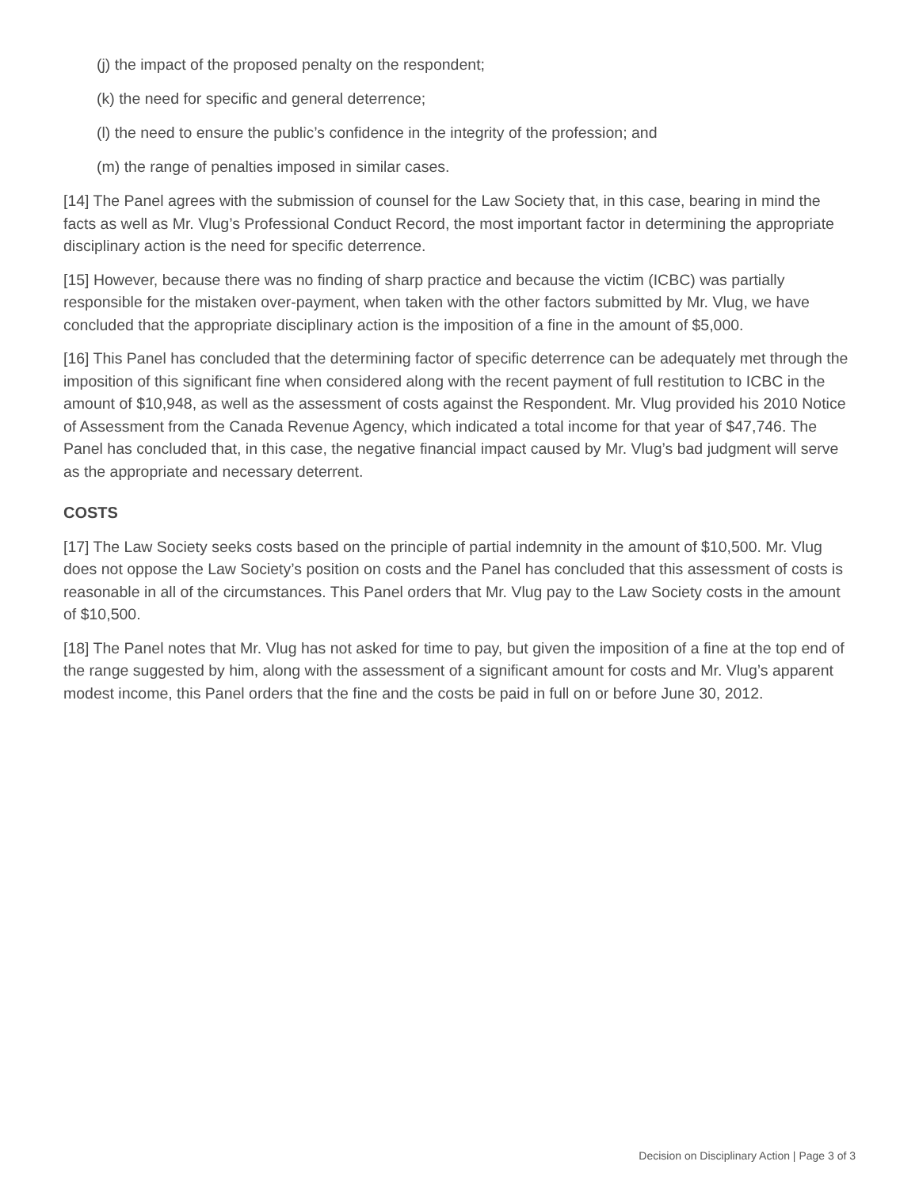(j) the impact of the proposed penalty on the respondent;
(k) the need for specific and general deterrence;
(l) the need to ensure the public’s confidence in the integrity of the profession; and
(m) the range of penalties imposed in similar cases.
[14] The Panel agrees with the submission of counsel for the Law Society that, in this case, bearing in mind the facts as well as Mr. Vlug’s Professional Conduct Record, the most important factor in determining the appropriate disciplinary action is the need for specific deterrence.
[15] However, because there was no finding of sharp practice and because the victim (ICBC) was partially responsible for the mistaken over-payment, when taken with the other factors submitted by Mr. Vlug, we have concluded that the appropriate disciplinary action is the imposition of a fine in the amount of $5,000.
[16] This Panel has concluded that the determining factor of specific deterrence can be adequately met through the imposition of this significant fine when considered along with the recent payment of full restitution to ICBC in the amount of $10,948, as well as the assessment of costs against the Respondent. Mr. Vlug provided his 2010 Notice of Assessment from the Canada Revenue Agency, which indicated a total income for that year of $47,746. The Panel has concluded that, in this case, the negative financial impact caused by Mr. Vlug’s bad judgment will serve as the appropriate and necessary deterrent.
COSTS
[17] The Law Society seeks costs based on the principle of partial indemnity in the amount of $10,500. Mr. Vlug does not oppose the Law Society’s position on costs and the Panel has concluded that this assessment of costs is reasonable in all of the circumstances. This Panel orders that Mr. Vlug pay to the Law Society costs in the amount of $10,500.
[18] The Panel notes that Mr. Vlug has not asked for time to pay, but given the imposition of a fine at the top end of the range suggested by him, along with the assessment of a significant amount for costs and Mr. Vlug’s apparent modest income, this Panel orders that the fine and the costs be paid in full on or before June 30, 2012.
Decision on Disciplinary Action | Page 3 of 3